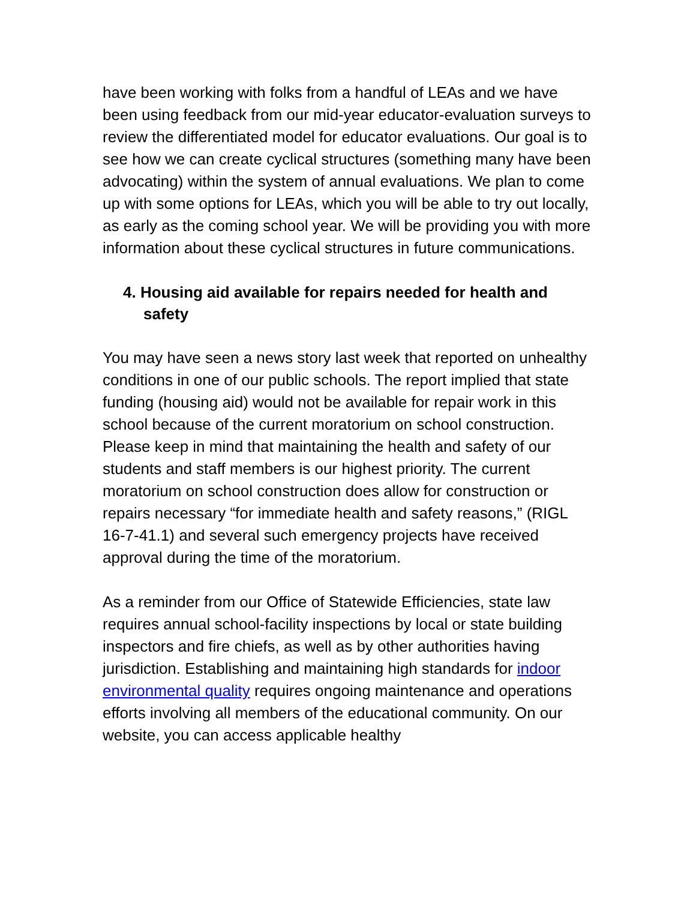have been working with folks from a handful of LEAs and we have been using feedback from our mid-year educator-evaluation surveys to review the differentiated model for educator evaluations. Our goal is to see how we can create cyclical structures (something many have been advocating) within the system of annual evaluations. We plan to come up with some options for LEAs, which you will be able to try out locally, as early as the coming school year. We will be providing you with more information about these cyclical structures in future communications.
4. Housing aid available for repairs needed for health and safety
You may have seen a news story last week that reported on unhealthy conditions in one of our public schools. The report implied that state funding (housing aid) would not be available for repair work in this school because of the current moratorium on school construction. Please keep in mind that maintaining the health and safety of our students and staff members is our highest priority. The current moratorium on school construction does allow for construction or repairs necessary “for immediate health and safety reasons,” (RIGL 16-7-41.1) and several such emergency projects have received approval during the time of the moratorium.
As a reminder from our Office of Statewide Efficiencies, state law requires annual school-facility inspections by local or state building inspectors and fire chiefs, as well as by other authorities having jurisdiction. Establishing and maintaining high standards for indoor environmental quality requires ongoing maintenance and operations efforts involving all members of the educational community. On our website, you can access applicable healthy